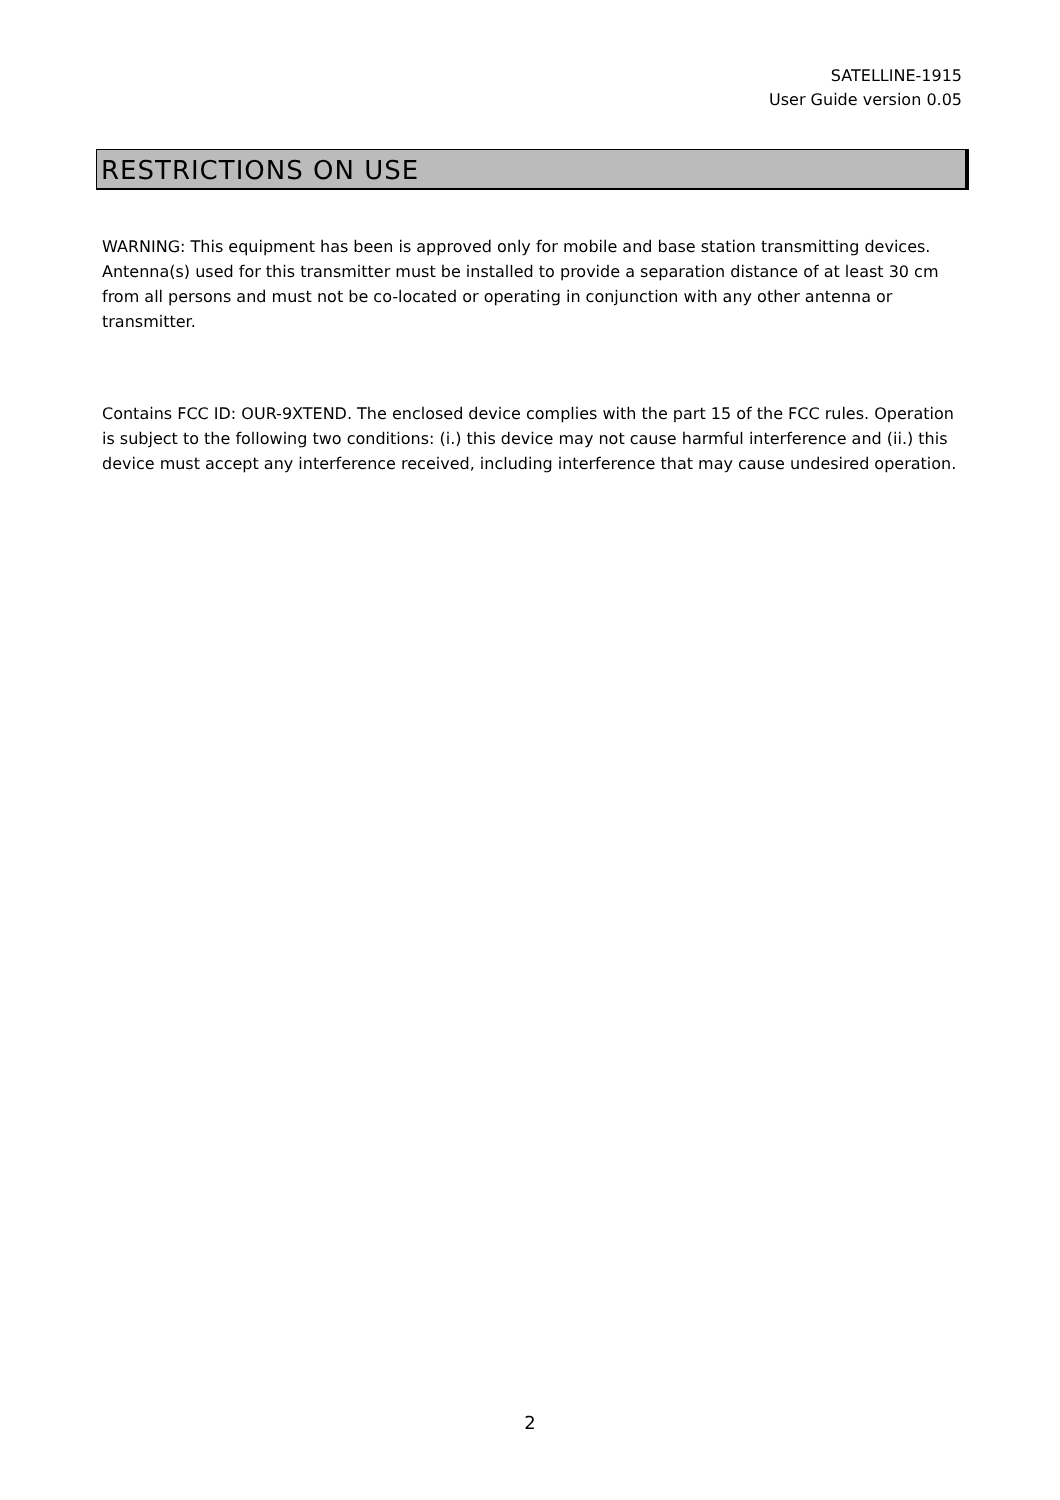SATELLINE-1915
User Guide version 0.05
RESTRICTIONS ON USE
WARNING: This equipment has been is approved only for mobile and base station transmitting devices. Antenna(s) used for this transmitter must be installed to provide a separation distance of at least 30 cm from all persons and must not be co-located or operating in conjunction with any other antenna or transmitter.
Contains FCC ID: OUR-9XTEND. The enclosed device complies with the part 15 of the FCC rules. Operation is subject to the following two conditions: (i.) this device may not cause harmful interference and (ii.) this device must accept any interference received, including interference that may cause undesired operation.
2